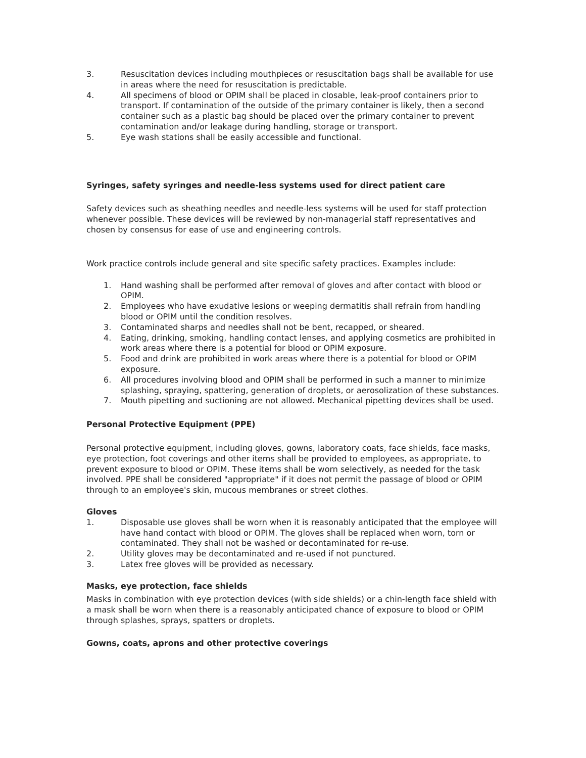3. Resuscitation devices including mouthpieces or resuscitation bags shall be available for use in areas where the need for resuscitation is predictable.
4. All specimens of blood or OPIM shall be placed in closable, leak-proof containers prior to transport. If contamination of the outside of the primary container is likely, then a second container such as a plastic bag should be placed over the primary container to prevent contamination and/or leakage during handling, storage or transport.
5. Eye wash stations shall be easily accessible and functional.
Syringes, safety syringes and needle-less systems used for direct patient care
Safety devices such as sheathing needles and needle-less systems will be used for staff protection whenever possible. These devices will be reviewed by non-managerial staff representatives and chosen by consensus for ease of use and engineering controls.
Work practice controls include general and site specific safety practices. Examples include:
1. Hand washing shall be performed after removal of gloves and after contact with blood or OPIM.
2. Employees who have exudative lesions or weeping dermatitis shall refrain from handling blood or OPIM until the condition resolves.
3. Contaminated sharps and needles shall not be bent, recapped, or sheared.
4. Eating, drinking, smoking, handling contact lenses, and applying cosmetics are prohibited in work areas where there is a potential for blood or OPIM exposure.
5. Food and drink are prohibited in work areas where there is a potential for blood or OPIM exposure.
6. All procedures involving blood and OPIM shall be performed in such a manner to minimize splashing, spraying, spattering, generation of droplets, or aerosolization of these substances.
7. Mouth pipetting and suctioning are not allowed. Mechanical pipetting devices shall be used.
Personal Protective Equipment (PPE)
Personal protective equipment, including gloves, gowns, laboratory coats, face shields, face masks, eye protection, foot coverings and other items shall be provided to employees, as appropriate, to prevent exposure to blood or OPIM. These items shall be worn selectively, as needed for the task involved. PPE shall be considered "appropriate" if it does not permit the passage of blood or OPIM through to an employee's skin, mucous membranes or street clothes.
Gloves
1. Disposable use gloves shall be worn when it is reasonably anticipated that the employee will have hand contact with blood or OPIM. The gloves shall be replaced when worn, torn or contaminated. They shall not be washed or decontaminated for re-use.
2. Utility gloves may be decontaminated and re-used if not punctured.
3. Latex free gloves will be provided as necessary.
Masks, eye protection, face shields
Masks in combination with eye protection devices (with side shields) or a chin-length face shield with a mask shall be worn when there is a reasonably anticipated chance of exposure to blood or OPIM through splashes, sprays, spatters or droplets.
Gowns, coats, aprons and other protective coverings